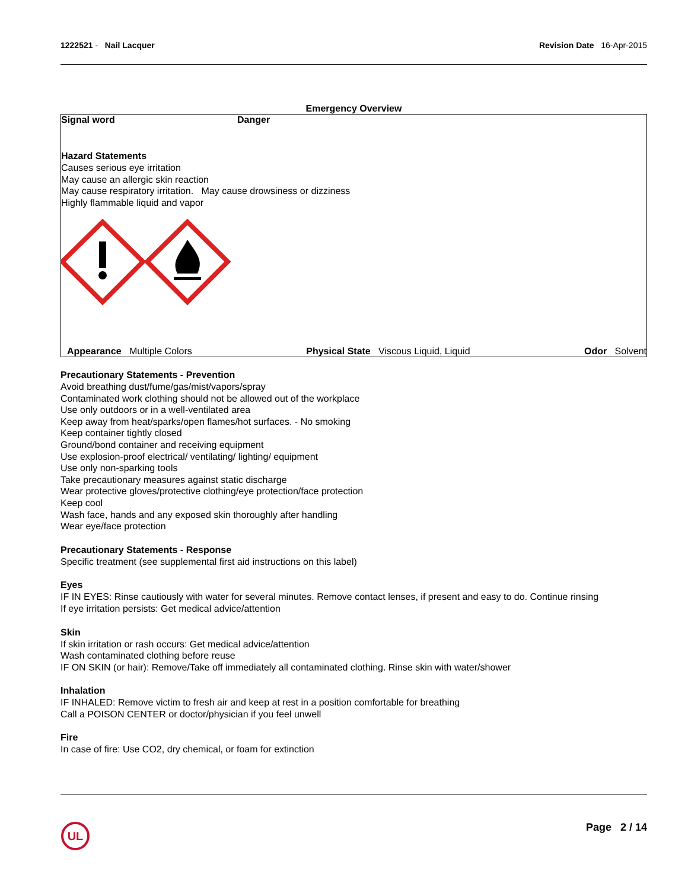1222521 - Nail Lacquer Revision Date 16-Apr-2015
Emergency Overview
Signal word Danger
Hazard Statements
Causes serious eye irritation
May cause an allergic skin reaction
May cause respiratory irritation. May cause drowsiness or dizziness
Highly flammable liquid and vapor
Appearance Multiple Colors Physical State Viscous Liquid, Liquid Odor Solvent
Precautionary Statements - Prevention
Avoid breathing dust/fume/gas/mist/vapors/spray
Contaminated work clothing should not be allowed out of the workplace
Use only outdoors or in a well-ventilated area
Keep away from heat/sparks/open flames/hot surfaces. - No smoking
Keep container tightly closed
Ground/bond container and receiving equipment
Use explosion-proof electrical/ ventilating/ lighting/ equipment
Use only non-sparking tools
Take precautionary measures against static discharge
Wear protective gloves/protective clothing/eye protection/face protection
Keep cool
Wash face, hands and any exposed skin thoroughly after handling
Wear eye/face protection
Precautionary Statements - Response
Specific treatment (see supplemental first aid instructions on this label)
Eyes
IF IN EYES: Rinse cautiously with water for several minutes. Remove contact lenses, if present and easy to do. Continue rinsing
If eye irritation persists: Get medical advice/attention
Skin
If skin irritation or rash occurs: Get medical advice/attention
Wash contaminated clothing before reuse
IF ON SKIN (or hair): Remove/Take off immediately all contaminated clothing. Rinse skin with water/shower
Inhalation
IF INHALED: Remove victim to fresh air and keep at rest in a position comfortable for breathing
Call a POISON CENTER or doctor/physician if you feel unwell
Fire
In case of fire: Use CO2, dry chemical, or foam for extinction
UL
Page 2 / 14